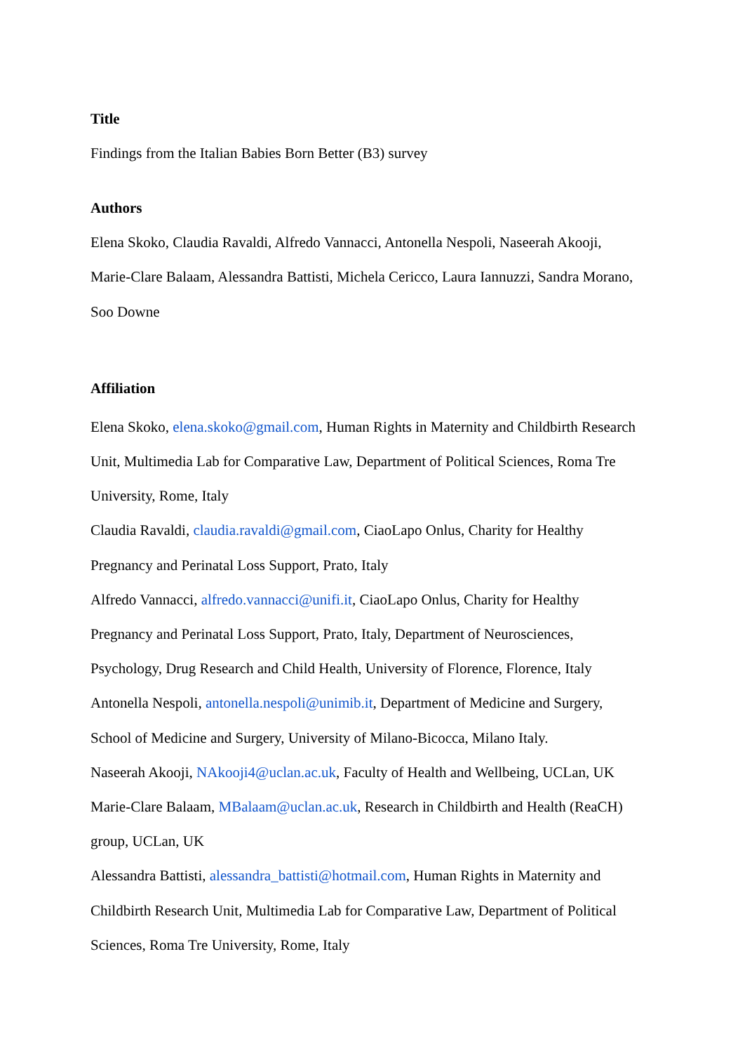Title
Findings from the Italian Babies Born Better (B3) survey
Authors
Elena Skoko, Claudia Ravaldi, Alfredo Vannacci, Antonella Nespoli, Naseerah Akooji,
Marie-Clare Balaam, Alessandra Battisti, Michela Cericco, Laura Iannuzzi, Sandra Morano,
Soo Downe
Affiliation
Elena Skoko, elena.skoko@gmail.com, Human Rights in Maternity and Childbirth Research
Unit, Multimedia Lab for Comparative Law, Department of Political Sciences, Roma Tre
University, Rome, Italy
Claudia Ravaldi, claudia.ravaldi@gmail.com, CiaoLapo Onlus, Charity for Healthy
Pregnancy and Perinatal Loss Support, Prato, Italy
Alfredo Vannacci, alfredo.vannacci@unifi.it, CiaoLapo Onlus, Charity for Healthy
Pregnancy and Perinatal Loss Support, Prato, Italy, Department of Neurosciences,
Psychology, Drug Research and Child Health, University of Florence, Florence, Italy
Antonella Nespoli, antonella.nespoli@unimib.it, Department of Medicine and Surgery,
School of Medicine and Surgery, University of Milano-Bicocca, Milano Italy.
Naseerah Akooji, NAkooji4@uclan.ac.uk, Faculty of Health and Wellbeing, UCLan, UK
Marie-Clare Balaam, MBalaam@uclan.ac.uk, Research in Childbirth and Health (ReaCH)
group, UCLan, UK
Alessandra Battisti, alessandra_battisti@hotmail.com, Human Rights in Maternity and
Childbirth Research Unit, Multimedia Lab for Comparative Law, Department of Political
Sciences, Roma Tre University, Rome, Italy